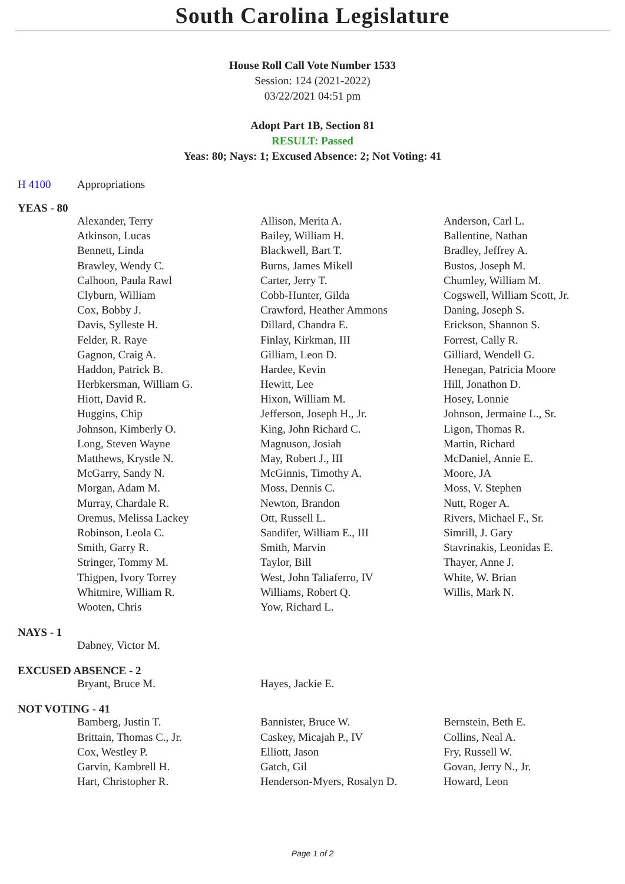South Carolina Legislature
House Roll Call Vote Number 1533
Session: 124 (2021-2022)
03/22/2021 04:51 pm
Adopt Part 1B, Section 81
RESULT: Passed
Yeas: 80; Nays: 1; Excused Absence: 2; Not Voting: 41
H 4100 Appropriations
YEAS - 80
| Alexander, Terry | Allison, Merita A. | Anderson, Carl L. |
| Atkinson, Lucas | Bailey, William H. | Ballentine, Nathan |
| Bennett, Linda | Blackwell, Bart T. | Bradley, Jeffrey A. |
| Brawley, Wendy C. | Burns, James Mikell | Bustos, Joseph M. |
| Calhoon, Paula Rawl | Carter, Jerry T. | Chumley, William M. |
| Clyburn, William | Cobb-Hunter, Gilda | Cogswell, William Scott, Jr. |
| Cox, Bobby J. | Crawford, Heather Ammons | Daning, Joseph S. |
| Davis, Sylleste H. | Dillard, Chandra E. | Erickson, Shannon S. |
| Felder, R. Raye | Finlay, Kirkman, III | Forrest, Cally R. |
| Gagnon, Craig A. | Gilliam, Leon D. | Gilliard, Wendell G. |
| Haddon, Patrick B. | Hardee, Kevin | Henegan, Patricia Moore |
| Herbkersman, William G. | Hewitt, Lee | Hill, Jonathon D. |
| Hiott, David R. | Hixon, William M. | Hosey, Lonnie |
| Huggins, Chip | Jefferson, Joseph H., Jr. | Johnson, Jermaine L., Sr. |
| Johnson, Kimberly O. | King, John Richard C. | Ligon, Thomas R. |
| Long, Steven Wayne | Magnuson, Josiah | Martin, Richard |
| Matthews, Krystle N. | May, Robert J., III | McDaniel, Annie E. |
| McGarry, Sandy N. | McGinnis, Timothy A. | Moore, JA |
| Morgan, Adam M. | Moss, Dennis C. | Moss, V. Stephen |
| Murray, Chardale R. | Newton, Brandon | Nutt, Roger A. |
| Oremus, Melissa Lackey | Ott, Russell L. | Rivers, Michael F., Sr. |
| Robinson, Leola C. | Sandifer, William E., III | Simrill, J. Gary |
| Smith, Garry R. | Smith, Marvin | Stavrinakis, Leonidas E. |
| Stringer, Tommy M. | Taylor, Bill | Thayer, Anne J. |
| Thigpen, Ivory Torrey | West, John Taliaferro, IV | White, W. Brian |
| Whitmire, William R. | Williams, Robert Q. | Willis, Mark N. |
| Wooten, Chris | Yow, Richard L. | |
NAYS - 1
| Dabney, Victor M. | | |
EXCUSED ABSENCE - 2
| Bryant, Bruce M. | Hayes, Jackie E. | |
NOT VOTING - 41
| Bamberg, Justin T. | Bannister, Bruce W. | Bernstein, Beth E. |
| Brittain, Thomas C., Jr. | Caskey, Micajah P., IV | Collins, Neal A. |
| Cox, Westley P. | Elliott, Jason | Fry, Russell W. |
| Garvin, Kambrell H. | Gatch, Gil | Govan, Jerry N., Jr. |
| Hart, Christopher R. | Henderson-Myers, Rosalyn D. | Howard, Leon |
Page 1 of 2